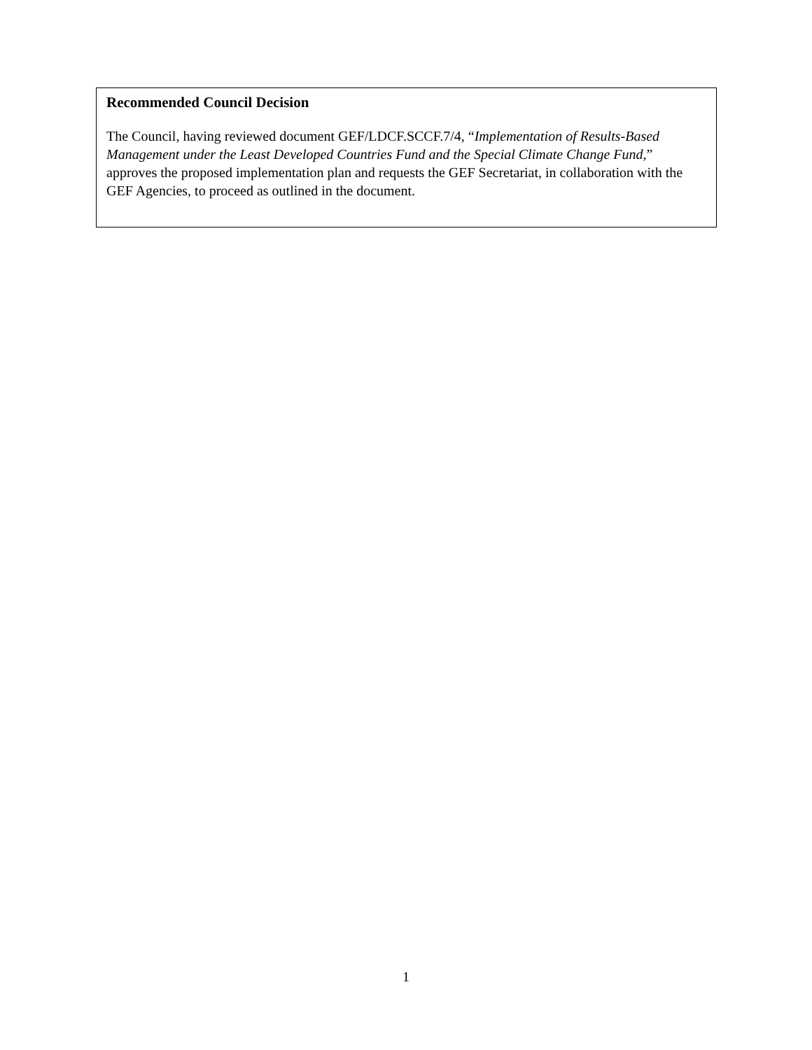Recommended Council Decision
The Council, having reviewed document GEF/LDCF.SCCF.7/4, “Implementation of Results-Based Management under the Least Developed Countries Fund and the Special Climate Change Fund,” approves the proposed implementation plan and requests the GEF Secretariat, in collaboration with the GEF Agencies, to proceed as outlined in the document.
1